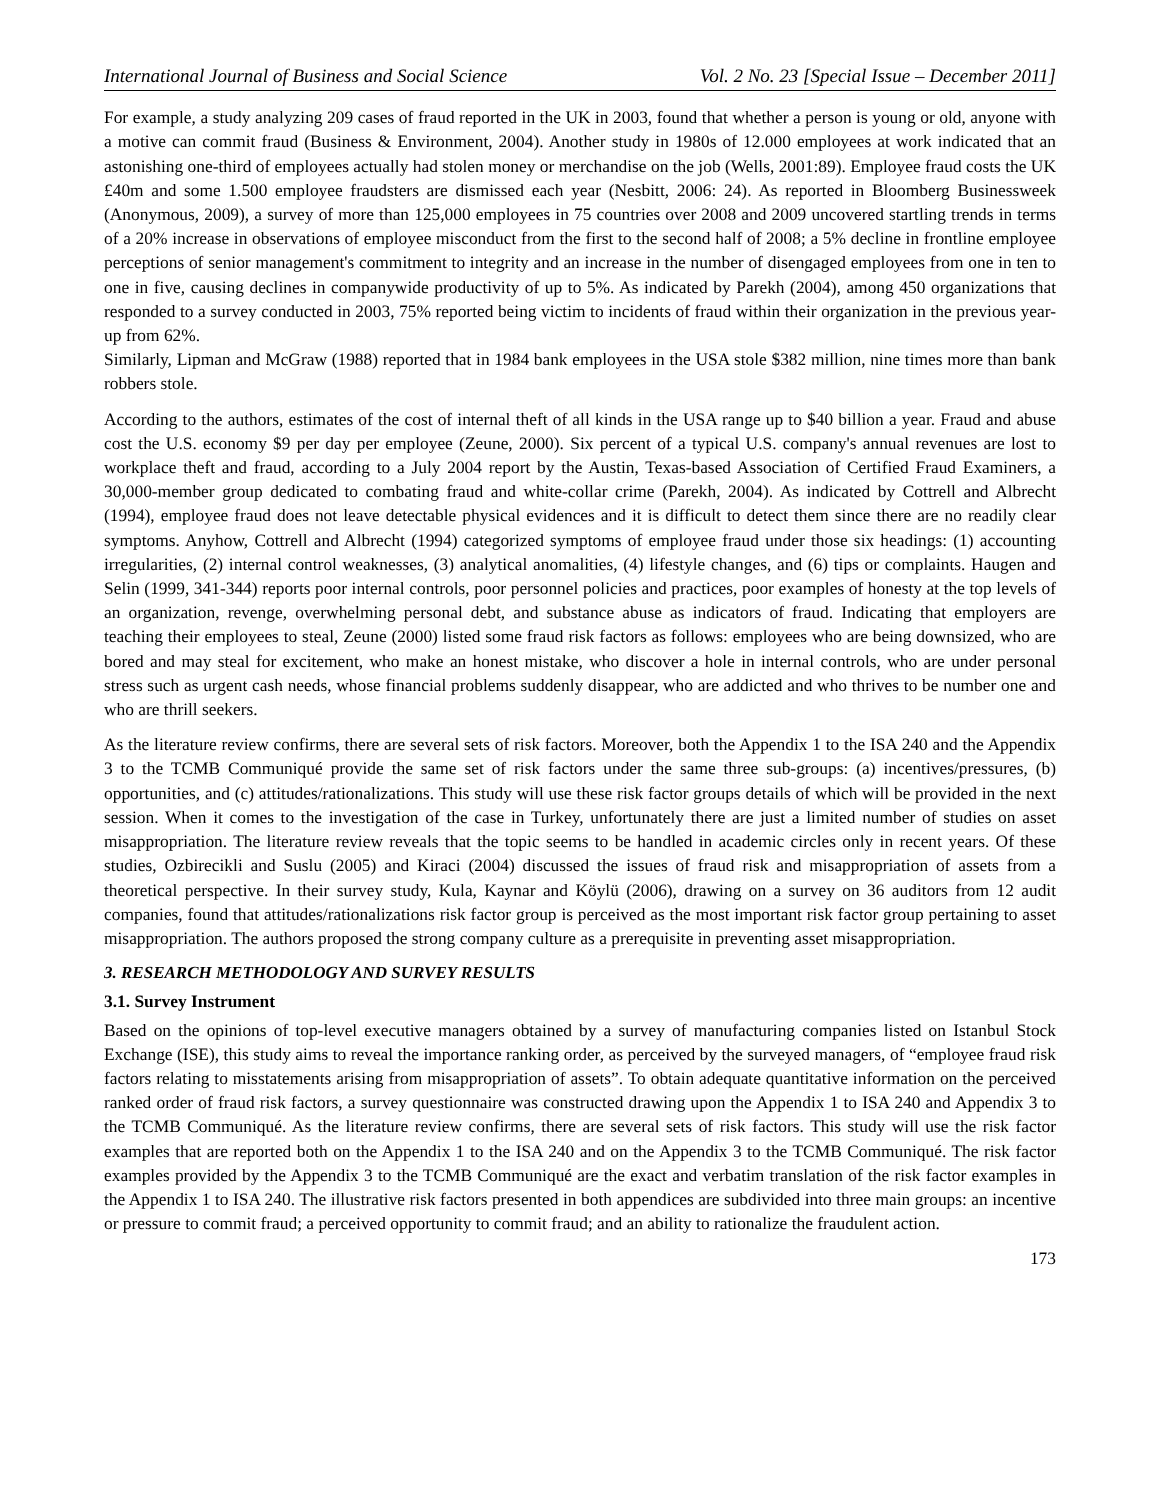International Journal of Business and Social Science Vol. 2 No. 23 [Special Issue – December 2011]
For example, a study analyzing 209 cases of fraud reported in the UK in 2003, found that whether a person is young or old, anyone with a motive can commit fraud (Business & Environment, 2004). Another study in 1980s of 12.000 employees at work indicated that an astonishing one-third of employees actually had stolen money or merchandise on the job (Wells, 2001:89). Employee fraud costs the UK £40m and some 1.500 employee fraudsters are dismissed each year (Nesbitt, 2006: 24). As reported in Bloomberg Businessweek (Anonymous, 2009), a survey of more than 125,000 employees in 75 countries over 2008 and 2009 uncovered startling trends in terms of a 20% increase in observations of employee misconduct from the first to the second half of 2008; a 5% decline in frontline employee perceptions of senior management's commitment to integrity and an increase in the number of disengaged employees from one in ten to one in five, causing declines in companywide productivity of up to 5%. As indicated by Parekh (2004), among 450 organizations that responded to a survey conducted in 2003, 75% reported being victim to incidents of fraud within their organization in the previous year-up from 62%.
Similarly, Lipman and McGraw (1988) reported that in 1984 bank employees in the USA stole $382 million, nine times more than bank robbers stole.
According to the authors, estimates of the cost of internal theft of all kinds in the USA range up to $40 billion a year. Fraud and abuse cost the U.S. economy $9 per day per employee (Zeune, 2000). Six percent of a typical U.S. company's annual revenues are lost to workplace theft and fraud, according to a July 2004 report by the Austin, Texas-based Association of Certified Fraud Examiners, a 30,000-member group dedicated to combating fraud and white-collar crime (Parekh, 2004). As indicated by Cottrell and Albrecht (1994), employee fraud does not leave detectable physical evidences and it is difficult to detect them since there are no readily clear symptoms. Anyhow, Cottrell and Albrecht (1994) categorized symptoms of employee fraud under those six headings: (1) accounting irregularities, (2) internal control weaknesses, (3) analytical anomalities, (4) lifestyle changes, and (6) tips or complaints. Haugen and Selin (1999, 341-344) reports poor internal controls, poor personnel policies and practices, poor examples of honesty at the top levels of an organization, revenge, overwhelming personal debt, and substance abuse as indicators of fraud. Indicating that employers are teaching their employees to steal, Zeune (2000) listed some fraud risk factors as follows: employees who are being downsized, who are bored and may steal for excitement, who make an honest mistake, who discover a hole in internal controls, who are under personal stress such as urgent cash needs, whose financial problems suddenly disappear, who are addicted and who thrives to be number one and who are thrill seekers.
As the literature review confirms, there are several sets of risk factors. Moreover, both the Appendix 1 to the ISA 240 and the Appendix 3 to the TCMB Communiqué provide the same set of risk factors under the same three sub-groups: (a) incentives/pressures, (b) opportunities, and (c) attitudes/rationalizations. This study will use these risk factor groups details of which will be provided in the next session. When it comes to the investigation of the case in Turkey, unfortunately there are just a limited number of studies on asset misappropriation. The literature review reveals that the topic seems to be handled in academic circles only in recent years. Of these studies, Ozbirecikli and Suslu (2005) and Kiraci (2004) discussed the issues of fraud risk and misappropriation of assets from a theoretical perspective. In their survey study, Kula, Kaynar and Köylü (2006), drawing on a survey on 36 auditors from 12 audit companies, found that attitudes/rationalizations risk factor group is perceived as the most important risk factor group pertaining to asset misappropriation. The authors proposed the strong company culture as a prerequisite in preventing asset misappropriation.
3. RESEARCH METHODOLOGY AND SURVEY RESULTS
3.1. Survey Instrument
Based on the opinions of top-level executive managers obtained by a survey of manufacturing companies listed on Istanbul Stock Exchange (ISE), this study aims to reveal the importance ranking order, as perceived by the surveyed managers, of “employee fraud risk factors relating to misstatements arising from misappropriation of assets”. To obtain adequate quantitative information on the perceived ranked order of fraud risk factors, a survey questionnaire was constructed drawing upon the Appendix 1 to ISA 240 and Appendix 3 to the TCMB Communiqué. As the literature review confirms, there are several sets of risk factors. This study will use the risk factor examples that are reported both on the Appendix 1 to the ISA 240 and on the Appendix 3 to the TCMB Communiqué. The risk factor examples provided by the Appendix 3 to the TCMB Communiqué are the exact and verbatim translation of the risk factor examples in the Appendix 1 to ISA 240. The illustrative risk factors presented in both appendices are subdivided into three main groups: an incentive or pressure to commit fraud; a perceived opportunity to commit fraud; and an ability to rationalize the fraudulent action.
173